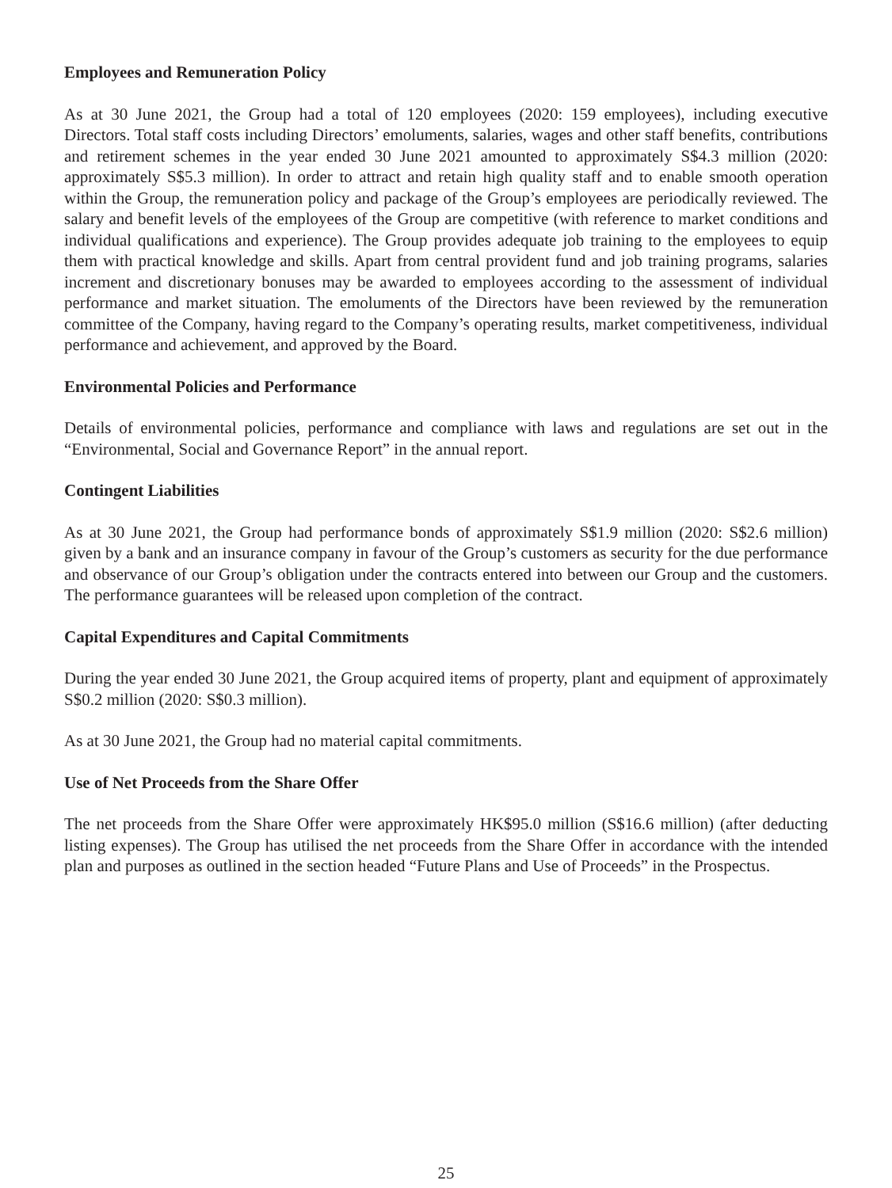Employees and Remuneration Policy
As at 30 June 2021, the Group had a total of 120 employees (2020: 159 employees), including executive Directors. Total staff costs including Directors’ emoluments, salaries, wages and other staff benefits, contributions and retirement schemes in the year ended 30 June 2021 amounted to approximately S$4.3 million (2020: approximately S$5.3 million). In order to attract and retain high quality staff and to enable smooth operation within the Group, the remuneration policy and package of the Group’s employees are periodically reviewed. The salary and benefit levels of the employees of the Group are competitive (with reference to market conditions and individual qualifications and experience). The Group provides adequate job training to the employees to equip them with practical knowledge and skills. Apart from central provident fund and job training programs, salaries increment and discretionary bonuses may be awarded to employees according to the assessment of individual performance and market situation. The emoluments of the Directors have been reviewed by the remuneration committee of the Company, having regard to the Company’s operating results, market competitiveness, individual performance and achievement, and approved by the Board.
Environmental Policies and Performance
Details of environmental policies, performance and compliance with laws and regulations are set out in the “Environmental, Social and Governance Report” in the annual report.
Contingent Liabilities
As at 30 June 2021, the Group had performance bonds of approximately S$1.9 million (2020: S$2.6 million) given by a bank and an insurance company in favour of the Group’s customers as security for the due performance and observance of our Group’s obligation under the contracts entered into between our Group and the customers. The performance guarantees will be released upon completion of the contract.
Capital Expenditures and Capital Commitments
During the year ended 30 June 2021, the Group acquired items of property, plant and equipment of approximately S$0.2 million (2020: S$0.3 million).
As at 30 June 2021, the Group had no material capital commitments.
Use of Net Proceeds from the Share Offer
The net proceeds from the Share Offer were approximately HK$95.0 million (S$16.6 million) (after deducting listing expenses). The Group has utilised the net proceeds from the Share Offer in accordance with the intended plan and purposes as outlined in the section headed “Future Plans and Use of Proceeds” in the Prospectus.
25